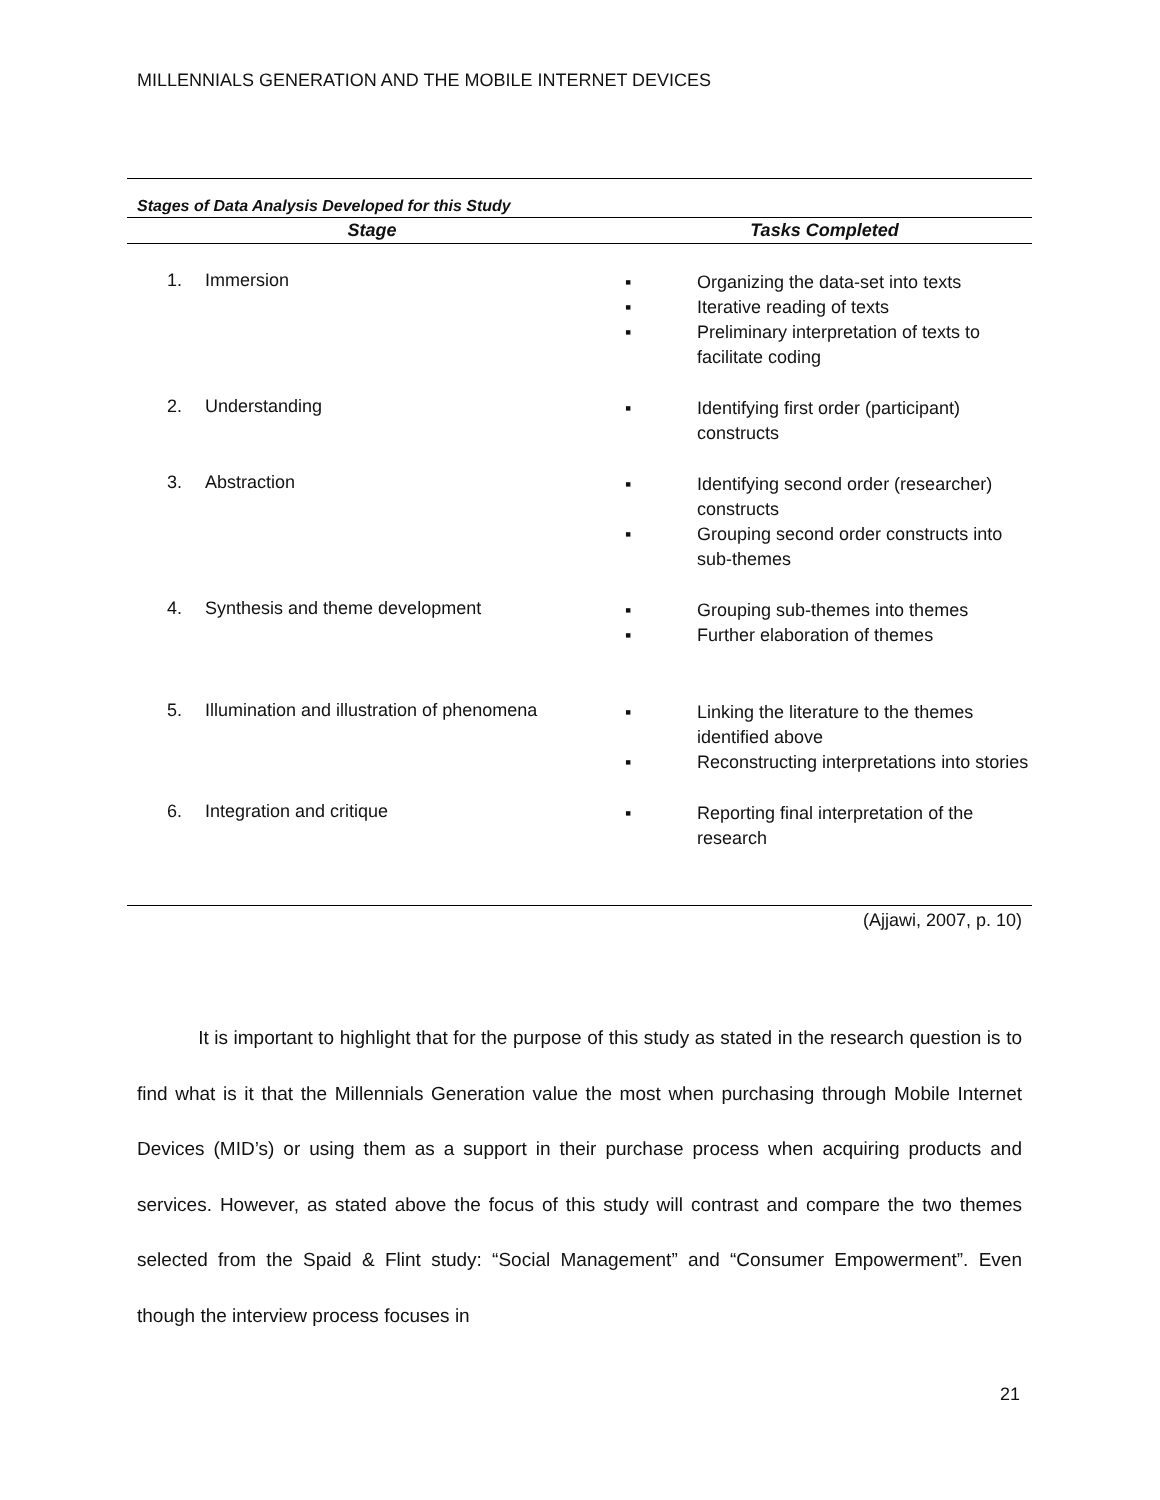MILLENNIALS GENERATION AND THE MOBILE INTERNET DEVICES
Stages of Data Analysis Developed for this Study
| Stage | Tasks Completed |
| --- | --- |
| 1. Immersion | Organizing the data-set into texts Iterative reading of texts Preliminary interpretation of texts to facilitate coding |
| 2. Understanding | Identifying first order (participant) constructs |
| 3. Abstraction | Identifying second order (researcher) constructs Grouping second order constructs into sub-themes |
| 4. Synthesis and theme development | Grouping sub-themes into themes Further elaboration of themes |
| 5. Illumination and illustration of phenomena | Linking the literature to the themes identified above Reconstructing interpretations into stories |
| 6. Integration and critique | Reporting final interpretation of the research |
(Ajjawi, 2007, p. 10)
It is important to highlight that for the purpose of this study as stated in the research question is to find what is it that the Millennials Generation value the most when purchasing through Mobile Internet Devices (MID’s) or using them as a support in their purchase process when acquiring products and services. However, as stated above the focus of this study will contrast and compare the two themes selected from the Spaid & Flint study: “Social Management” and “Consumer Empowerment”. Even though the interview process focuses in
21